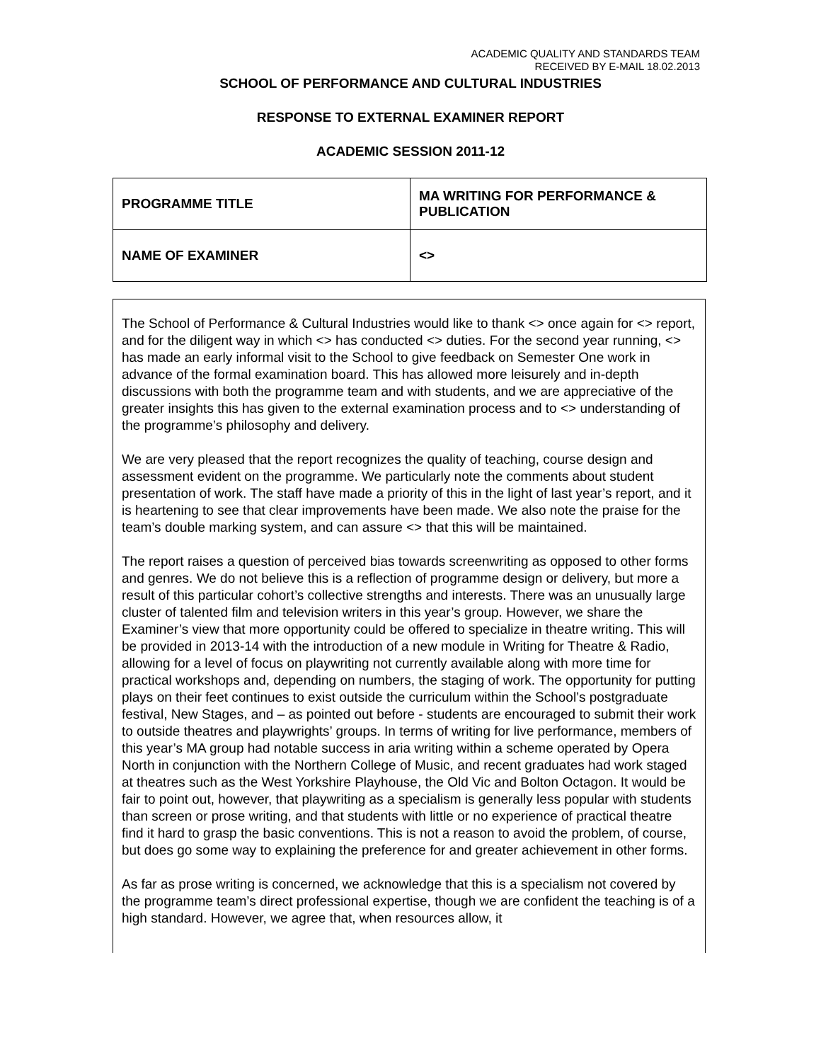ACADEMIC QUALITY AND STANDARDS TEAM
RECEIVED BY E-MAIL 18.02.2013
SCHOOL OF PERFORMANCE AND CULTURAL INDUSTRIES
RESPONSE TO EXTERNAL EXAMINER REPORT
ACADEMIC SESSION 2011-12
| PROGRAMME TITLE | MA WRITING FOR PERFORMANCE & PUBLICATION |
| NAME OF EXAMINER | <> |
The School of Performance & Cultural Industries would like to thank <> once again for <> report, and for the diligent way in which <> has conducted <> duties. For the second year running, <> has made an early informal visit to the School to give feedback on Semester One work in advance of the formal examination board. This has allowed more leisurely and in-depth discussions with both the programme team and with students, and we are appreciative of the greater insights this has given to the external examination process and to <> understanding of the programme’s philosophy and delivery.
We are very pleased that the report recognizes the quality of teaching, course design and assessment evident on the programme. We particularly note the comments about student presentation of work. The staff have made a priority of this in the light of last year’s report, and it is heartening to see that clear improvements have been made. We also note the praise for the team’s double marking system, and can assure <> that this will be maintained.
The report raises a question of perceived bias towards screenwriting as opposed to other forms and genres. We do not believe this is a reflection of programme design or delivery, but more a result of this particular cohort’s collective strengths and interests. There was an unusually large cluster of talented film and television writers in this year’s group. However, we share the Examiner’s view that more opportunity could be offered to specialize in theatre writing. This will be provided in 2013-14 with the introduction of a new module in Writing for Theatre & Radio, allowing for a level of focus on playwriting not currently available along with more time for practical workshops and, depending on numbers, the staging of work. The opportunity for putting plays on their feet continues to exist outside the curriculum within the School’s postgraduate festival, New Stages, and – as pointed out before - students are encouraged to submit their work to outside theatres and playwrights’ groups. In terms of writing for live performance, members of this year’s MA group had notable success in aria writing within a scheme operated by Opera North in conjunction with the Northern College of Music, and recent graduates had work staged at theatres such as the West Yorkshire Playhouse, the Old Vic and Bolton Octagon. It would be fair to point out, however, that playwriting as a specialism is generally less popular with students than screen or prose writing, and that students with little or no experience of practical theatre find it hard to grasp the basic conventions. This is not a reason to avoid the problem, of course, but does go some way to explaining the preference for and greater achievement in other forms.
As far as prose writing is concerned, we acknowledge that this is a specialism not covered by the programme team’s direct professional expertise, though we are confident the teaching is of a high standard. However, we agree that, when resources allow, it